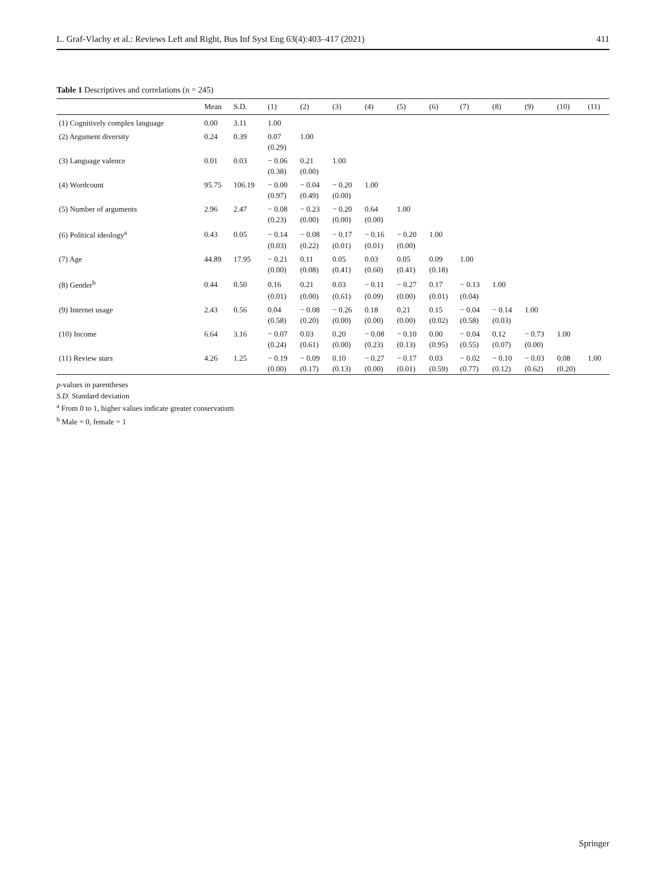L. Graf-Vlachy et al.: Reviews Left and Right, Bus Inf Syst Eng 63(4):403–417 (2021) 411
Table 1 Descriptives and correlations (n = 245)
| | Mean | S.D. | (1) | (2) | (3) | (4) | (5) | (6) | (7) | (8) | (9) | (10) | (11) |
| --- | --- | --- | --- | --- | --- | --- | --- | --- | --- | --- | --- | --- | --- |
| (1) Cognitively complex language | 0.00 | 3.11 | 1.00 | | | | | | | | | | |
| (2) Argument diversity | 0.24 | 0.39 | 0.07 | 1.00 | | | | | | | | | |
| | | | (0.29) | | | | | | | | | | |
| (3) Language valence | 0.01 | 0.03 | − 0.06 | 0.21 | 1.00 | | | | | | | | |
| | | | (0.38) | (0.00) | | | | | | | | | |
| (4) Wordcount | 95.75 | 106.19 | − 0.00 | − 0.04 | − 0.20 | 1.00 | | | | | | | |
| | | | (0.97) | (0.49) | (0.00) | | | | | | | | |
| (5) Number of arguments | 2.96 | 2.47 | − 0.08 | − 0.23 | − 0.20 | 0.64 | 1.00 | | | | | | |
| | | | (0.23) | (0.00) | (0.00) | (0.00) | | | | | | | |
| (6) Political ideology<sup>a</sup> | 0.43 | 0.05 | − 0.14 | − 0.08 | − 0.17 | − 0.16 | − 0.20 | 1.00 | | | | | |
| | | | (0.03) | (0.22) | (0.01) | (0.01) | (0.00) | | | | | | |
| (7) Age | 44.89 | 17.95 | − 0.21 | 0.11 | 0.05 | 0.03 | 0.05 | 0.09 | 1.00 | | | | |
| | | | (0.00) | (0.08) | (0.41) | (0.60) | (0.41) | (0.18) | | | | | |
| (8) Gender<sup>b</sup> | 0.44 | 0.50 | 0.16 | 0.21 | 0.03 | − 0.11 | − 0.27 | 0.17 | − 0.13 | 1.00 | | | |
| | | | (0.01) | (0.00) | (0.61) | (0.09) | (0.00) | (0.01) | (0.04) | | | | |
| (9) Internet usage | 2.43 | 0.56 | 0.04 | − 0.08 | − 0.26 | 0.18 | 0.21 | 0.15 | − 0.04 | − 0.14 | 1.00 | | |
| | | | (0.58) | (0.20) | (0.00) | (0.00) | (0.00) | (0.02) | (0.58) | (0.03) | | | |
| (10) Income | 6.64 | 3.16 | − 0.07 | 0.03 | 0.20 | − 0.08 | − 0.10 | 0.00 | − 0.04 | 0.12 | − 0.73 | 1.00 | |
| | | | (0.24) | (0.61) | (0.00) | (0.23) | (0.13) | (0.95) | (0.55) | (0.07) | (0.00) | | |
| (11) Review stars | 4.26 | 1.25 | − 0.19 | − 0.09 | 0.10 | − 0.27 | − 0.17 | 0.03 | − 0.02 | − 0.10 | − 0.03 | 0.08 | 1.00 |
| | | | (0.00) | (0.17) | (0.13) | (0.00) | (0.01) | (0.59) | (0.77) | (0.12) | (0.62) | (0.20) | |
p-values in parentheses
S.D. Standard deviation
<sup>a</sup> From 0 to 1, higher values indicate greater conservatism
<sup>b</sup> Male = 0, female = 1
Springer